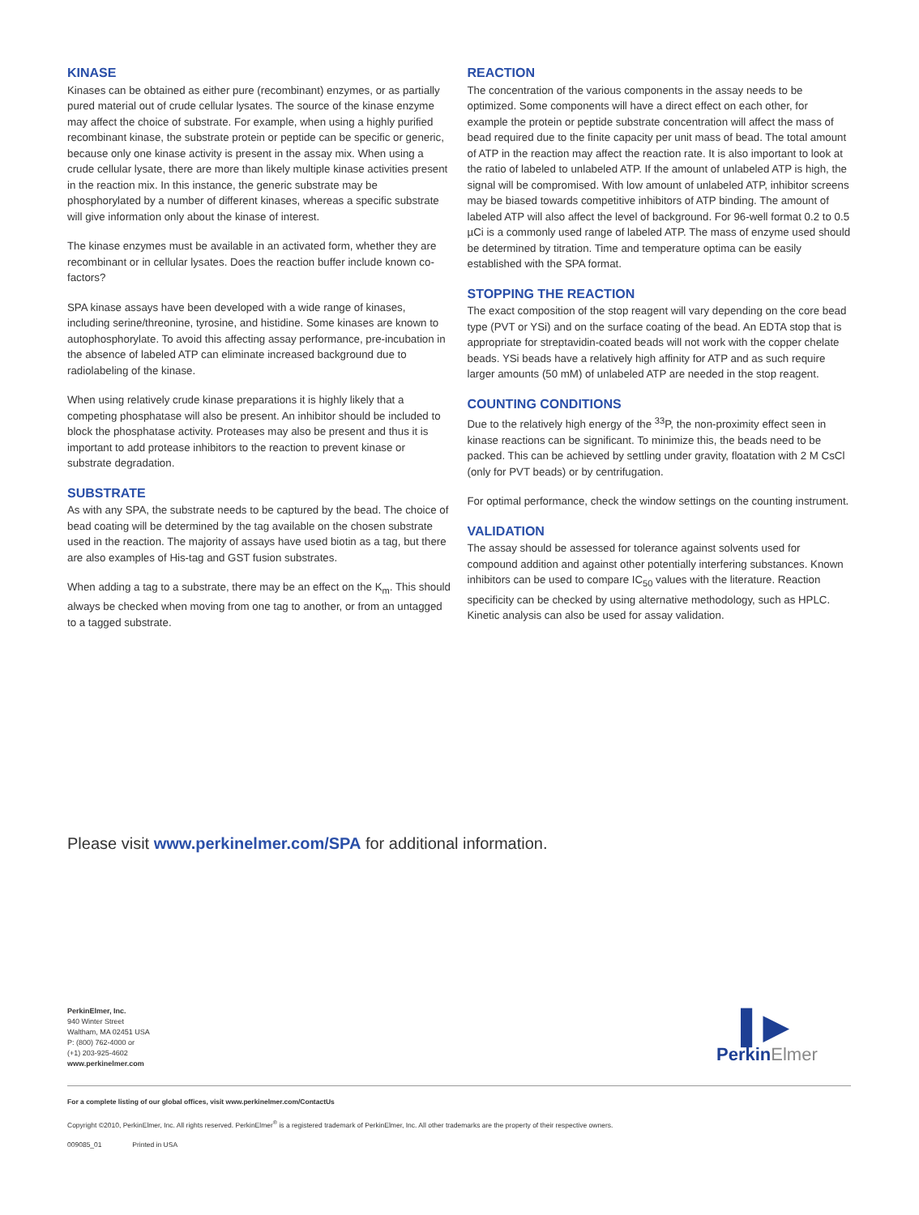KINASE
Kinases can be obtained as either pure (recombinant) enzymes, or as partially pured material out of crude cellular lysates. The source of the kinase enzyme may affect the choice of substrate. For example, when using a highly purified recombinant kinase, the substrate protein or peptide can be specific or generic, because only one kinase activity is present in the assay mix. When using a crude cellular lysate, there are more than likely multiple kinase activities present in the reaction mix. In this instance, the generic substrate may be phosphorylated by a number of different kinases, whereas a specific substrate will give information only about the kinase of interest.
The kinase enzymes must be available in an activated form, whether they are recombinant or in cellular lysates. Does the reaction buffer include known co-factors?
SPA kinase assays have been developed with a wide range of kinases, including serine/threonine, tyrosine, and histidine. Some kinases are known to autophosphorylate. To avoid this affecting assay performance, pre-incubation in the absence of labeled ATP can eliminate increased background due to radiolabeling of the kinase.
When using relatively crude kinase preparations it is highly likely that a competing phosphatase will also be present. An inhibitor should be included to block the phosphatase activity. Proteases may also be present and thus it is important to add protease inhibitors to the reaction to prevent kinase or substrate degradation.
SUBSTRATE
As with any SPA, the substrate needs to be captured by the bead. The choice of bead coating will be determined by the tag available on the chosen substrate used in the reaction. The majority of assays have used biotin as a tag, but there are also examples of His-tag and GST fusion substrates.
When adding a tag to a substrate, there may be an effect on the K<sub>m</sub>. This should always be checked when moving from one tag to another, or from an untagged to a tagged substrate.
REACTION
The concentration of the various components in the assay needs to be optimized. Some components will have a direct effect on each other, for example the protein or peptide substrate concentration will affect the mass of bead required due to the finite capacity per unit mass of bead. The total amount of ATP in the reaction may affect the reaction rate. It is also important to look at the ratio of labeled to unlabeled ATP. If the amount of unlabeled ATP is high, the signal will be compromised. With low amount of unlabeled ATP, inhibitor screens may be biased towards competitive inhibitors of ATP binding. The amount of labeled ATP will also affect the level of background. For 96-well format 0.2 to 0.5 µCi is a commonly used range of labeled ATP. The mass of enzyme used should be determined by titration. Time and temperature optima can be easily established with the SPA format.
STOPPING THE REACTION
The exact composition of the stop reagent will vary depending on the core bead type (PVT or YSi) and on the surface coating of the bead. An EDTA stop that is appropriate for streptavidin-coated beads will not work with the copper chelate beads. YSi beads have a relatively high affinity for ATP and as such require larger amounts (50 mM) of unlabeled ATP are needed in the stop reagent.
COUNTING CONDITIONS
Due to the relatively high energy of the <sup>33</sup>P, the non-proximity effect seen in kinase reactions can be significant. To minimize this, the beads need to be packed. This can be achieved by settling under gravity, floatation with 2 M CsCl (only for PVT beads) or by centrifugation.
For optimal performance, check the window settings on the counting instrument.
VALIDATION
The assay should be assessed for tolerance against solvents used for compound addition and against other potentially interfering substances. Known inhibitors can be used to compare IC<sub>50</sub> values with the literature. Reaction specificity can be checked by using alternative methodology, such as HPLC. Kinetic analysis can also be used for assay validation.
Please visit www.perkinelmer.com/SPA for additional information.
PerkinElmer, Inc.
940 Winter Street
Waltham, MA 02451 USA
P: (800) 762-4000 or
(+1) 203-925-4602
www.perkinelmer.com
▌▶
PerkinElmer
For a complete listing of our global offices, visit www.perkinelmer.com/ContactUs
Copyright ©2010, PerkinElmer, Inc. All rights reserved. PerkinElmer<sup>®</sup> is a registered trademark of PerkinElmer, Inc. All other trademarks are the property of their respective owners.
009085_01 Printed in USA